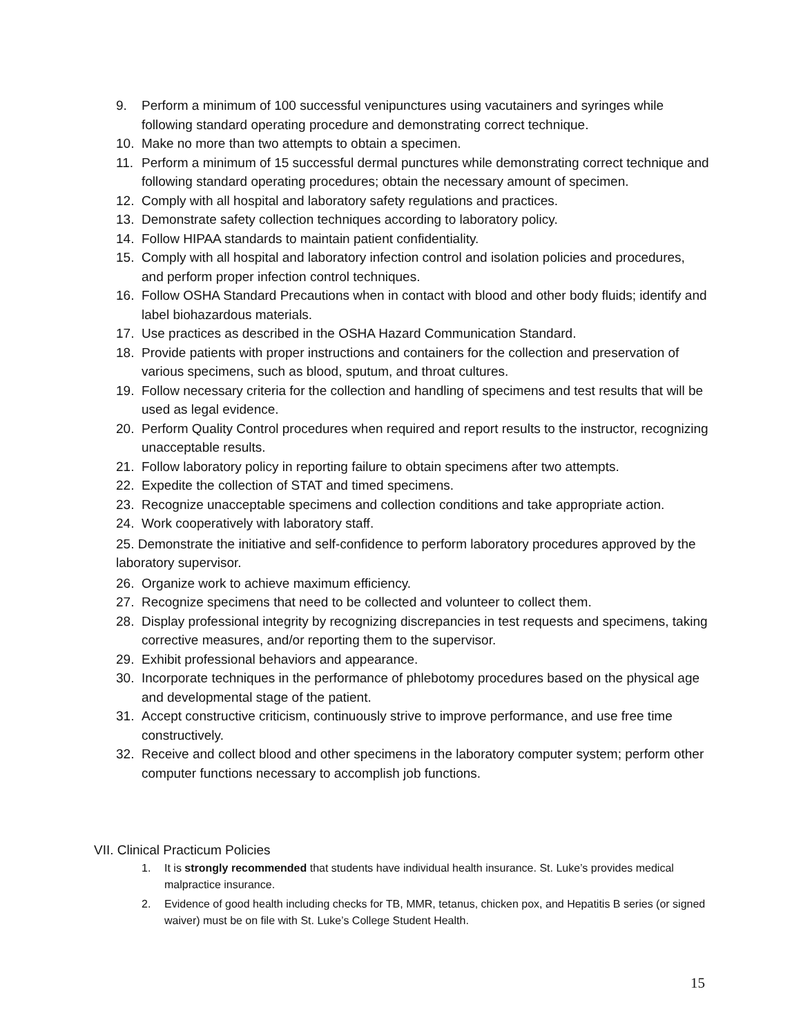9. Perform a minimum of 100 successful venipunctures using vacutainers and syringes while following standard operating procedure and demonstrating correct technique.
10. Make no more than two attempts to obtain a specimen.
11. Perform a minimum of 15 successful dermal punctures while demonstrating correct technique and following standard operating procedures; obtain the necessary amount of specimen.
12. Comply with all hospital and laboratory safety regulations and practices.
13. Demonstrate safety collection techniques according to laboratory policy.
14. Follow HIPAA standards to maintain patient confidentiality.
15. Comply with all hospital and laboratory infection control and isolation policies and procedures, and perform proper infection control techniques.
16. Follow OSHA Standard Precautions when in contact with blood and other body fluids; identify and label biohazardous materials.
17. Use practices as described in the OSHA Hazard Communication Standard.
18. Provide patients with proper instructions and containers for the collection and preservation of various specimens, such as blood, sputum, and throat cultures.
19. Follow necessary criteria for the collection and handling of specimens and test results that will be used as legal evidence.
20. Perform Quality Control procedures when required and report results to the instructor, recognizing unacceptable results.
21. Follow laboratory policy in reporting failure to obtain specimens after two attempts.
22. Expedite the collection of STAT and timed specimens.
23. Recognize unacceptable specimens and collection conditions and take appropriate action.
24. Work cooperatively with laboratory staff.
25. Demonstrate the initiative and self-confidence to perform laboratory procedures approved by the laboratory supervisor.
26. Organize work to achieve maximum efficiency.
27. Recognize specimens that need to be collected and volunteer to collect them.
28. Display professional integrity by recognizing discrepancies in test requests and specimens, taking corrective measures, and/or reporting them to the supervisor.
29. Exhibit professional behaviors and appearance.
30. Incorporate techniques in the performance of phlebotomy procedures based on the physical age and developmental stage of the patient.
31. Accept constructive criticism, continuously strive to improve performance, and use free time constructively.
32. Receive and collect blood and other specimens in the laboratory computer system; perform other computer functions necessary to accomplish job functions.
VII. Clinical Practicum Policies
1. It is strongly recommended that students have individual health insurance. St. Luke’s provides medical malpractice insurance.
2. Evidence of good health including checks for TB, MMR, tetanus, chicken pox, and Hepatitis B series (or signed waiver) must be on file with St. Luke’s College Student Health.
15